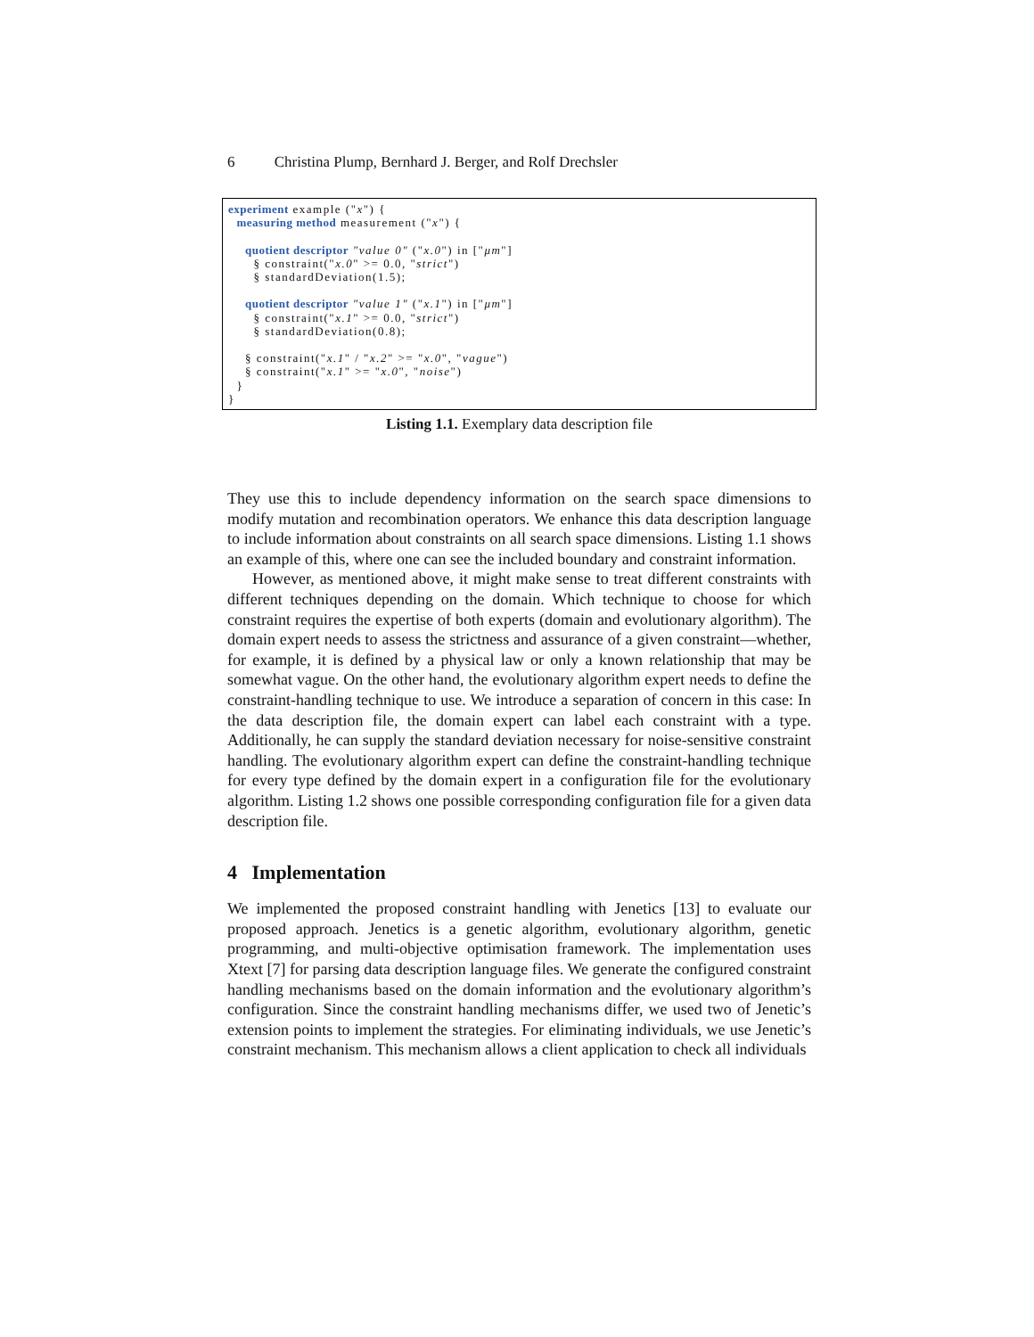6 Christina Plump, Bernhard J. Berger, and Rolf Drechsler
experiment example ("x") { measuring method measurement ("x") { quotient descriptor "value 0" ("x.0") in ["μm"] § constraint("x.0" >= 0.0, "strict") § standardDeviation(1.5); quotient descriptor "value 1" ("x.1") in ["μm"] § constraint("x.1" >= 0.0, "strict") § standardDeviation(0.8); § constraint("x.1" / "x.2" >= "x.0", "vague") § constraint("x.1" >= "x.0", "noise") } }
Listing 1.1. Exemplary data description file
They use this to include dependency information on the search space dimensions to modify mutation and recombination operators. We enhance this data description language to include information about constraints on all search space dimensions. Listing 1.1 shows an example of this, where one can see the included boundary and constraint information.
However, as mentioned above, it might make sense to treat different constraints with different techniques depending on the domain. Which technique to choose for which constraint requires the expertise of both experts (domain and evolutionary algorithm). The domain expert needs to assess the strictness and assurance of a given constraint—whether, for example, it is defined by a physical law or only a known relationship that may be somewhat vague. On the other hand, the evolutionary algorithm expert needs to define the constraint-handling technique to use. We introduce a separation of concern in this case: In the data description file, the domain expert can label each constraint with a type. Additionally, he can supply the standard deviation necessary for noise-sensitive constraint handling. The evolutionary algorithm expert can define the constraint-handling technique for every type defined by the domain expert in a configuration file for the evolutionary algorithm. Listing 1.2 shows one possible corresponding configuration file for a given data description file.
4 Implementation
We implemented the proposed constraint handling with Jenetics [13] to evaluate our proposed approach. Jenetics is a genetic algorithm, evolutionary algorithm, genetic programming, and multi-objective optimisation framework. The implementation uses Xtext [7] for parsing data description language files. We generate the configured constraint handling mechanisms based on the domain information and the evolutionary algorithm’s configuration. Since the constraint handling mechanisms differ, we used two of Jenetic’s extension points to implement the strategies. For eliminating individuals, we use Jenetic’s constraint mechanism. This mechanism allows a client application to check all individuals